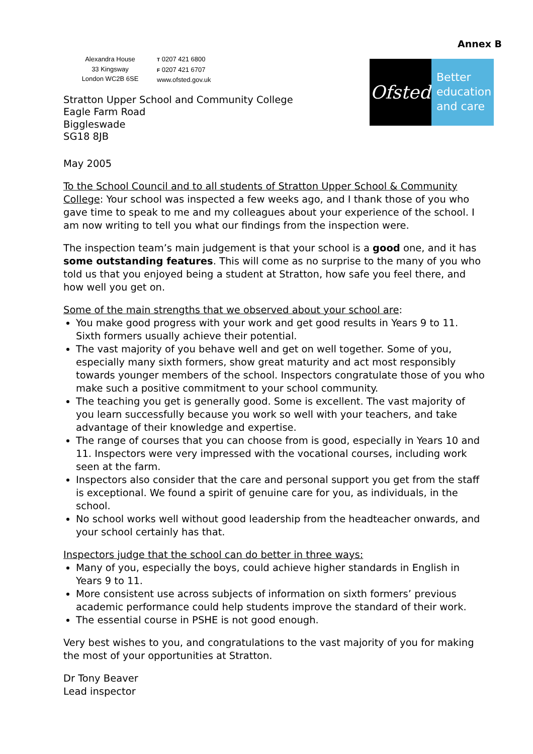Annex B
Alexandra House
33 Kingsway
London WC2B 6SE
T 0207 421 6800
F 0207 421 6707
www.ofsted.gov.uk
Ofsted
Better
education
and care
Stratton Upper School and Community College
Eagle Farm Road
Biggleswade
SG18 8JB
May 2005
To the School Council and to all students of Stratton Upper School & Community College: Your school was inspected a few weeks ago, and I thank those of you who gave time to speak to me and my colleagues about your experience of the school. I am now writing to tell you what our findings from the inspection were.
The inspection team’s main judgement is that your school is a good one, and it has some outstanding features. This will come as no surprise to the many of you who told us that you enjoyed being a student at Stratton, how safe you feel there, and how well you get on.
Some of the main strengths that we observed about your school are:
You make good progress with your work and get good results in Years 9 to 11. Sixth formers usually achieve their potential.
The vast majority of you behave well and get on well together. Some of you, especially many sixth formers, show great maturity and act most responsibly towards younger members of the school. Inspectors congratulate those of you who make such a positive commitment to your school community.
The teaching you get is generally good. Some is excellent. The vast majority of you learn successfully because you work so well with your teachers, and take advantage of their knowledge and expertise.
The range of courses that you can choose from is good, especially in Years 10 and 11. Inspectors were very impressed with the vocational courses, including work seen at the farm.
Inspectors also consider that the care and personal support you get from the staff is exceptional. We found a spirit of genuine care for you, as individuals, in the school.
No school works well without good leadership from the headteacher onwards, and your school certainly has that.
Inspectors judge that the school can do better in three ways:
Many of you, especially the boys, could achieve higher standards in English in Years 9 to 11.
More consistent use across subjects of information on sixth formers’ previous academic performance could help students improve the standard of their work.
The essential course in PSHE is not good enough.
Very best wishes to you, and congratulations to the vast majority of you for making the most of your opportunities at Stratton.
Dr Tony Beaver
Lead inspector